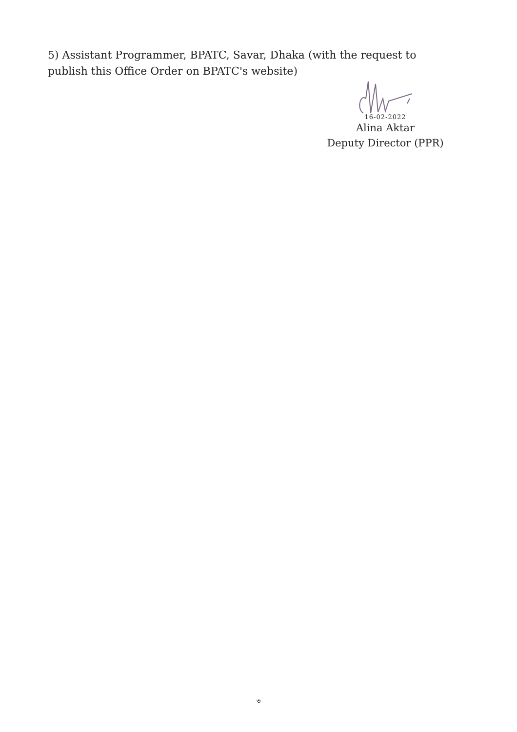5) Assistant Programmer, BPATC, Savar, Dhaka (with the request to publish this Office Order on BPATC's website)
16-02-2022
Alina Aktar
Deputy Director (PPR)
৩